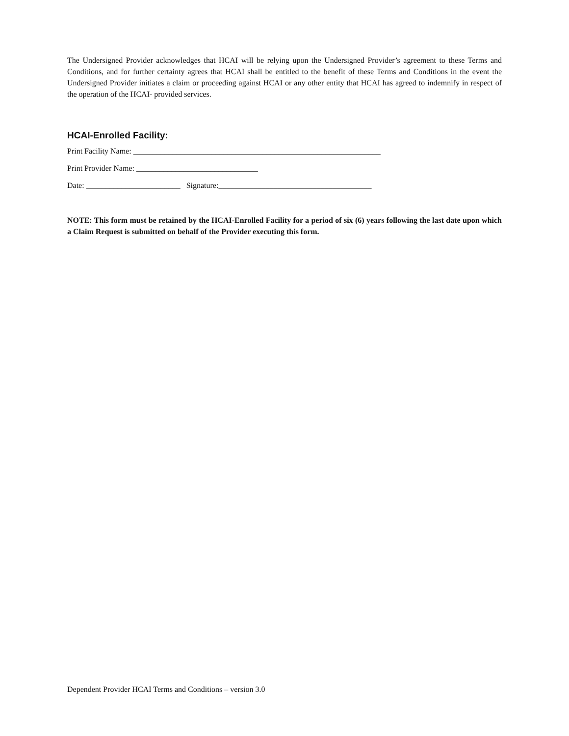The Undersigned Provider acknowledges that HCAI will be relying upon the Undersigned Provider’s agreement to these Terms and Conditions, and for further certainty agrees that HCAI shall be entitled to the benefit of these Terms and Conditions in the event the Undersigned Provider initiates a claim or proceeding against HCAI or any other entity that HCAI has agreed to indemnify in respect of the operation of the HCAI- provided services.
HCAI-Enrolled Facility:
Print Facility Name: _______________________________________________________________
Print Provider Name: _______________________________
Date: ________________________ Signature:_______________________________________
NOTE: This form must be retained by the HCAI-Enrolled Facility for a period of six (6) years following the last date upon which a Claim Request is submitted on behalf of the Provider executing this form.
Dependent Provider HCAI Terms and Conditions – version 3.0